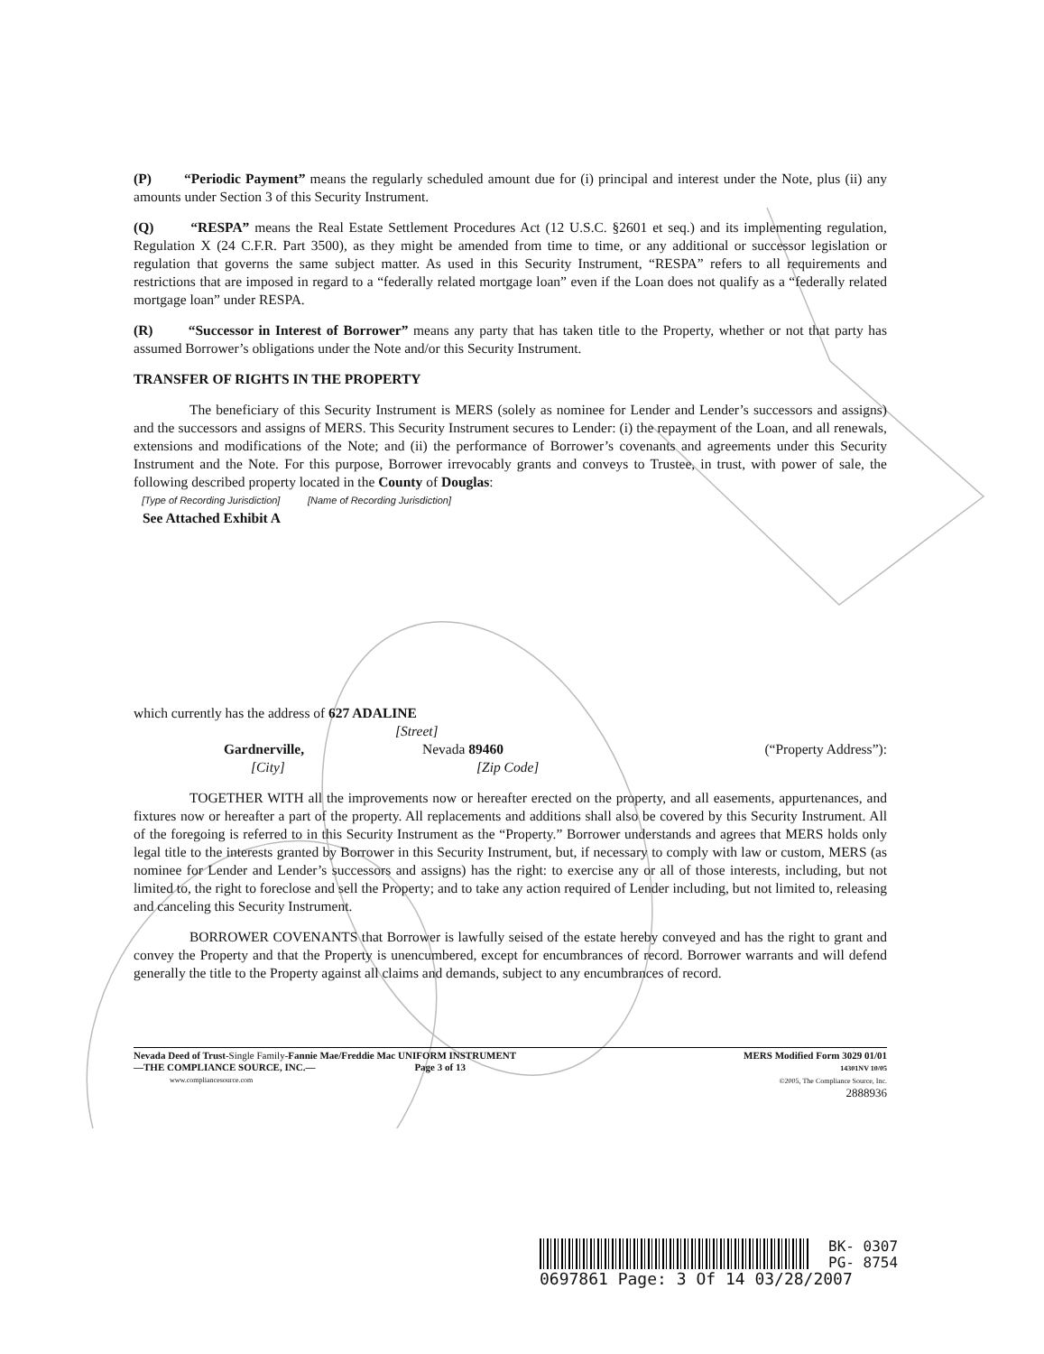(P) “Periodic Payment” means the regularly scheduled amount due for (i) principal and interest under the Note, plus (ii) any amounts under Section 3 of this Security Instrument.
(Q) “RESPA” means the Real Estate Settlement Procedures Act (12 U.S.C. §2601 et seq.) and its implementing regulation, Regulation X (24 C.F.R. Part 3500), as they might be amended from time to time, or any additional or successor legislation or regulation that governs the same subject matter. As used in this Security Instrument, “RESPA” refers to all requirements and restrictions that are imposed in regard to a “federally related mortgage loan” even if the Loan does not qualify as a “federally related mortgage loan” under RESPA.
(R) “Successor in Interest of Borrower” means any party that has taken title to the Property, whether or not that party has assumed Borrower’s obligations under the Note and/or this Security Instrument.
TRANSFER OF RIGHTS IN THE PROPERTY
The beneficiary of this Security Instrument is MERS (solely as nominee for Lender and Lender’s successors and assigns) and the successors and assigns of MERS. This Security Instrument secures to Lender: (i) the repayment of the Loan, and all renewals, extensions and modifications of the Note; and (ii) the performance of Borrower’s covenants and agreements under this Security Instrument and the Note. For this purpose, Borrower irrevocably grants and conveys to Trustee, in trust, with power of sale, the following described property located in the County of Douglas:
[Type of Recording Jurisdiction] [Name of Recording Jurisdiction]
See Attached Exhibit A
which currently has the address of 627 ADALINE
[Street]
Gardnerville, Nevada 89460 (“Property Address”):
[City] [Zip Code]
TOGETHER WITH all the improvements now or hereafter erected on the property, and all easements, appurtenances, and fixtures now or hereafter a part of the property. All replacements and additions shall also be covered by this Security Instrument. All of the foregoing is referred to in this Security Instrument as the “Property.” Borrower understands and agrees that MERS holds only legal title to the interests granted by Borrower in this Security Instrument, but, if necessary to comply with law or custom, MERS (as nominee for Lender and Lender’s successors and assigns) has the right: to exercise any or all of those interests, including, but not limited to, the right to foreclose and sell the Property; and to take any action required of Lender including, but not limited to, releasing and canceling this Security Instrument.
BORROWER COVENANTS that Borrower is lawfully seised of the estate hereby conveyed and has the right to grant and convey the Property and that the Property is unencumbered, except for encumbrances of record. Borrower warrants and will defend generally the title to the Property against all claims and demands, subject to any encumbrances of record.
Nevada Deed of Trust-Single Family-Fannie Mae/Freddie Mac UNIFORM INSTRUMENT
—THE COMPLIANCE SOURCE, INC.— Page 3 of 13
www.compliancesource.com
MERS Modified Form 3029 01/01
14301NV 10/05
©2005, The Compliance Source, Inc.
2888936
BK- 0307
PG- 8754
0697861 Page: 3 Of 14 03/28/2007